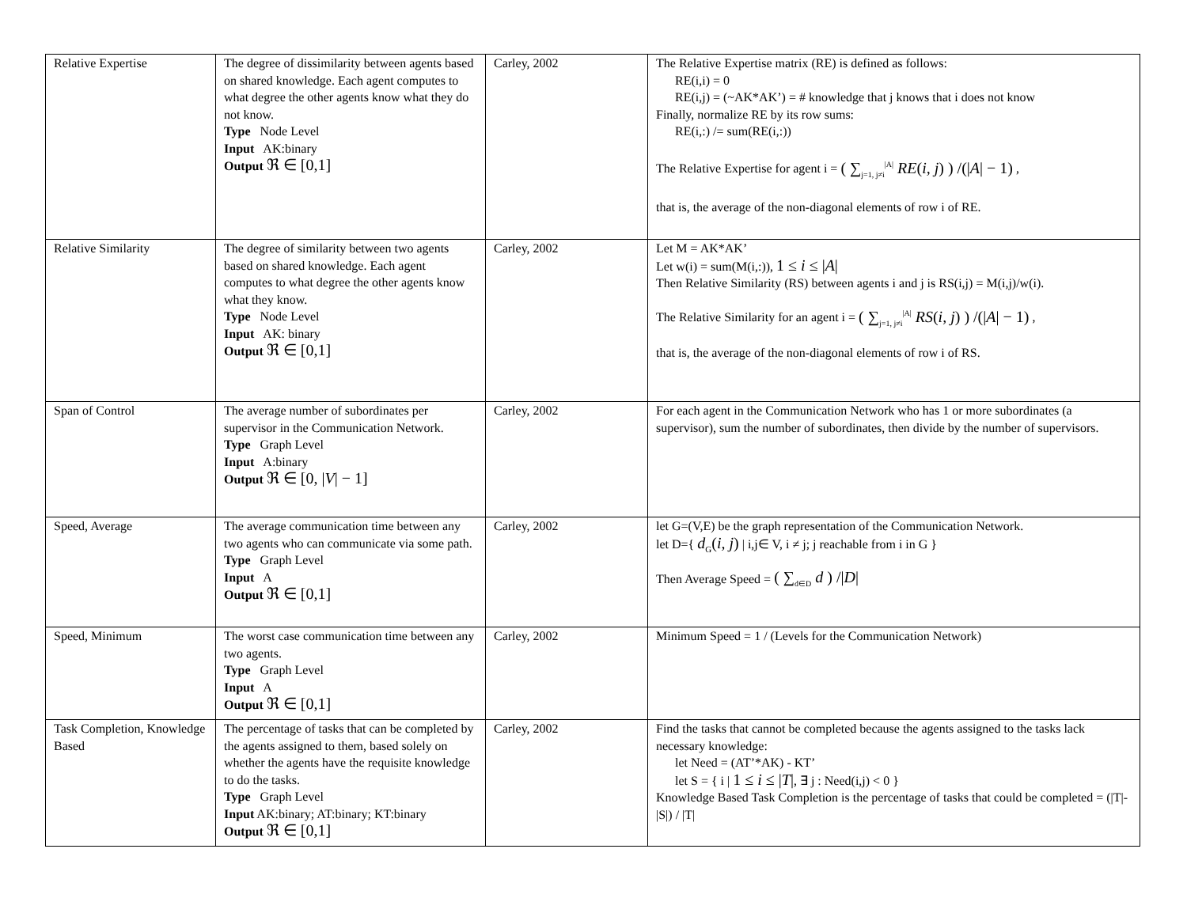| Relative Expertise | The degree of dissimilarity between agents based on shared knowledge. Each agent computes to what degree the other agents know what they do not know. Type Node Level Input AK:binary Output ℜ ∈ [0,1] | Carley, 2002 | The Relative Expertise matrix (RE) is defined as follows: RE(i,i) = 0 RE(i,j) = (~AK*AK’) = # knowledge that j knows that i does not know Finally, normalize RE by its row sums: RE(i,:) /= sum(RE(i,:)) The Relative Expertise for agent i = ( ∑<sub>j=1, j≠i</sub><sup>/A/</sup> RE ( i, j ) ) /(/ A / − 1) , that is, the average of the non-diagonal elements of row i of RE. |
| Relative Similarity | The degree of similarity between two agents based on shared knowledge. Each agent computes to what degree the other agents know what they know. Type Node Level Input AK: binary Output ℜ ∈ [0,1] | Carley, 2002 | Let M = AK*AK’ Let w(i) = sum(M(i,:)), 1 ≤ i ≤ / A / Then Relative Similarity (RS) between agents i and j is RS(i,j) = M(i,j)/w(i). The Relative Similarity for an agent i = ( ∑<sub>j=1, j≠i</sub><sup>/A/</sup> RS ( i, j ) ) /(/ A / − 1) , that is, the average of the non-diagonal elements of row i of RS. |
| Span of Control | The average number of subordinates per supervisor in the Communication Network. Type Graph Level Input A:binary Output ℜ ∈ [0, / V / − 1] | Carley, 2002 | For each agent in the Communication Network who has 1 or more subordinates (a supervisor), sum the number of subordinates, then divide by the number of supervisors. |
| Speed, Average | The average communication time between any two agents who can communicate via some path. Type Graph Level Input A Output ℜ ∈ [0,1] | Carley, 2002 | let G=(V,E) be the graph representation of the Communication Network. let D={ d<sub>G</sub>( i, j ) / i,j∈ V, i ≠ j; j reachable from i in G } Then Average Speed = ( ∑<sub>d∈D</sub> d ) // D / |
| Speed, Minimum | The worst case communication time between any two agents. Type Graph Level Input A Output ℜ ∈ [0,1] | Carley, 2002 | Minimum Speed = 1 / (Levels for the Communication Network) |
| Task Completion, Knowledge Based | The percentage of tasks that can be completed by the agents assigned to them, based solely on whether the agents have the requisite knowledge to do the tasks. Type Graph Level Input AK:binary; AT:binary; KT:binary Output ℜ ∈ [0,1] | Carley, 2002 | Find the tasks that cannot be completed because the agents assigned to the tasks lack necessary knowledge: let Need = (AT’*AK) - KT’ let S = { i / 1 ≤ i ≤ / T / , ∃ j : Need(i,j) < 0 } Knowledge Based Task Completion is the percentage of tasks that could be completed = (/T/-/S/) / /T/ |